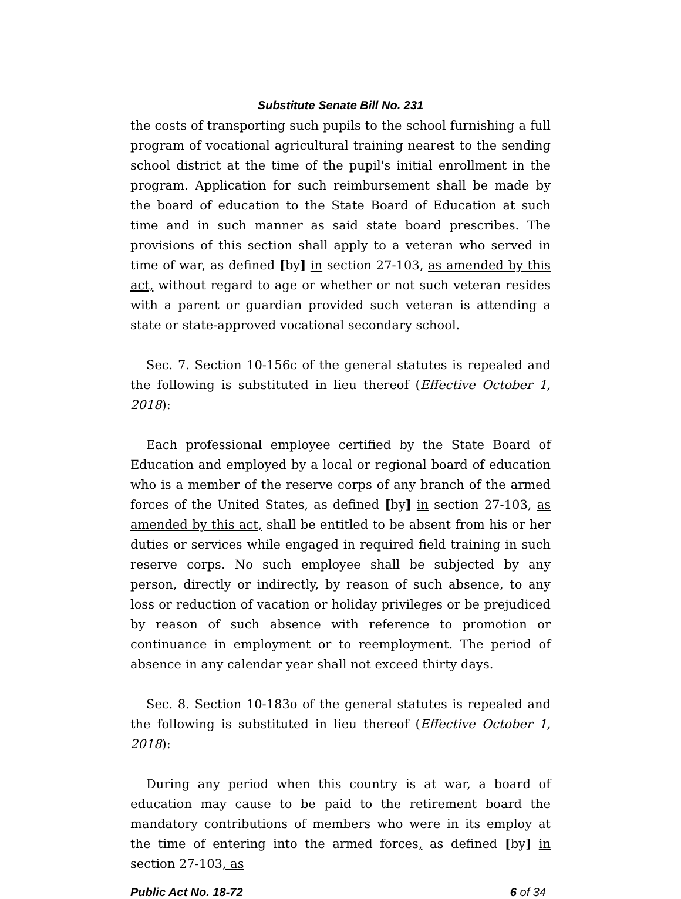Substitute Senate Bill No. 231
the costs of transporting such pupils to the school furnishing a full program of vocational agricultural training nearest to the sending school district at the time of the pupil's initial enrollment in the program. Application for such reimbursement shall be made by the board of education to the State Board of Education at such time and in such manner as said state board prescribes. The provisions of this section shall apply to a veteran who served in time of war, as defined [by] in section 27-103, as amended by this act, without regard to age or whether or not such veteran resides with a parent or guardian provided such veteran is attending a state or state-approved vocational secondary school.
Sec. 7. Section 10-156c of the general statutes is repealed and the following is substituted in lieu thereof (Effective October 1, 2018):
Each professional employee certified by the State Board of Education and employed by a local or regional board of education who is a member of the reserve corps of any branch of the armed forces of the United States, as defined [by] in section 27-103, as amended by this act, shall be entitled to be absent from his or her duties or services while engaged in required field training in such reserve corps. No such employee shall be subjected by any person, directly or indirectly, by reason of such absence, to any loss or reduction of vacation or holiday privileges or be prejudiced by reason of such absence with reference to promotion or continuance in employment or to reemployment. The period of absence in any calendar year shall not exceed thirty days.
Sec. 8. Section 10-183o of the general statutes is repealed and the following is substituted in lieu thereof (Effective October 1, 2018):
During any period when this country is at war, a board of education may cause to be paid to the retirement board the mandatory contributions of members who were in its employ at the time of entering into the armed forces, as defined [by] in section 27-103, as
Public Act No. 18-72 6 of 34